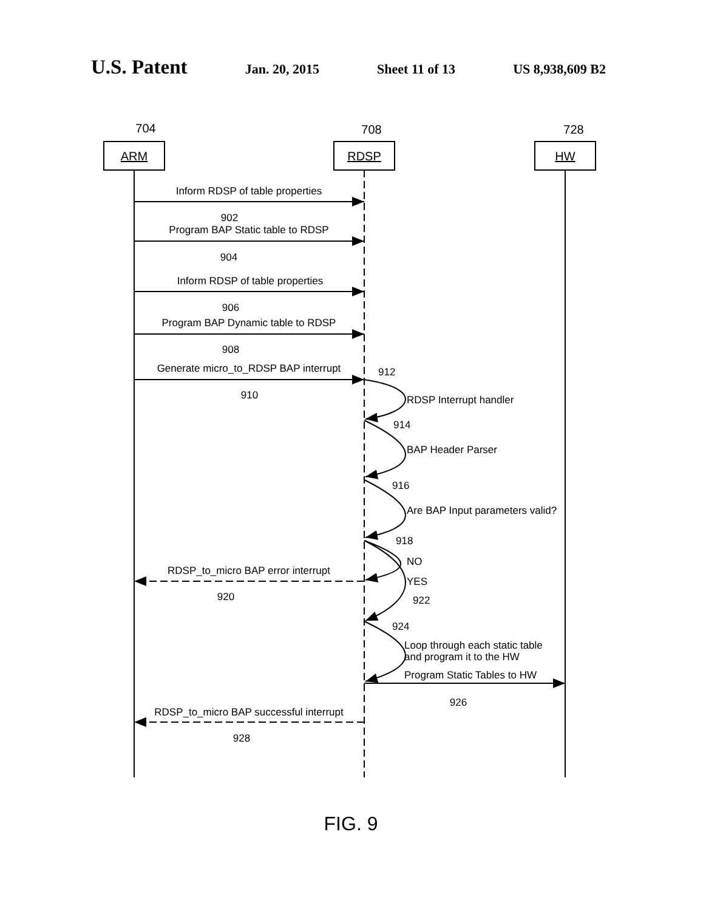U.S. Patent Jan. 20, 2015 Sheet 11 of 13 US 8,938,609 B2
704
708
728
ARM
RDSP
HW
Inform RDSP of table properties
902
Program BAP Static table to RDSP
904
Inform RDSP of table properties
906
Program BAP Dynamic table to RDSP
908
Generate micro_to_RDSP BAP interrupt
910
RDSP_to_micro BAP error interrupt
920
RDSP_to_micro BAP successful interrupt
928
Program Static Tables to HW
926
912
RDSP Interrupt handler
914
BAP Header Parser
916
Are BAP Input parameters valid?
918
NO
YES
922
924
Loop through each static table
and program it to the HW
FIG. 9